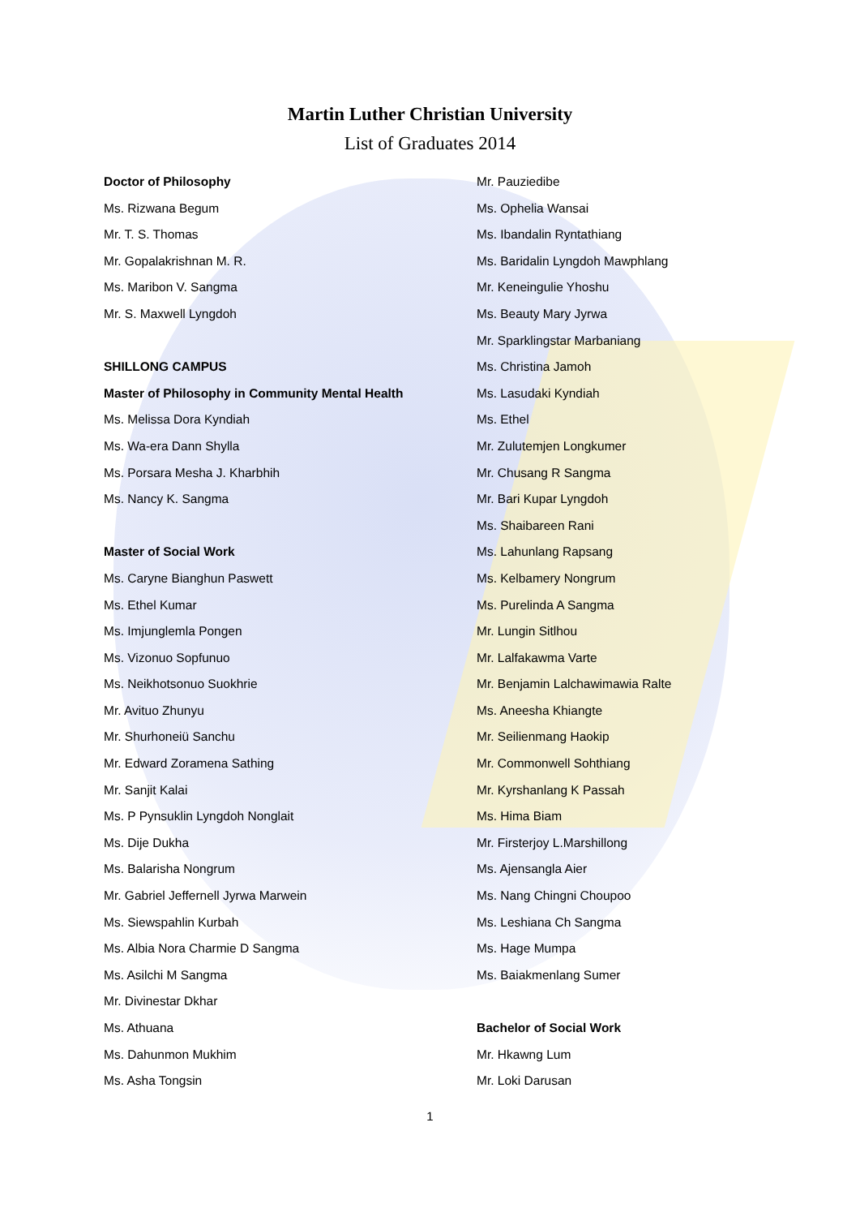Martin Luther Christian University
List of Graduates 2014
Doctor of Philosophy
Ms. Rizwana Begum
Mr. T. S. Thomas
Mr. Gopalakrishnan M. R.
Ms. Maribon V. Sangma
Mr. S. Maxwell Lyngdoh
SHILLONG CAMPUS
Master of Philosophy in Community Mental Health
Ms. Melissa Dora Kyndiah
Ms. Wa-era Dann Shylla
Ms. Porsara Mesha J. Kharbhih
Ms. Nancy K. Sangma
Master of Social Work
Ms. Caryne Bianghun Paswett
Ms. Ethel Kumar
Ms. Imjunglemla Pongen
Ms. Vizonuo Sopfunuo
Ms. Neikhotsonuo Suokhrie
Mr. Avituo Zhunyu
Mr. Shurhoneiü Sanchu
Mr. Edward Zoramena Sathing
Mr. Sanjit Kalai
Ms. P Pynsuklin Lyngdoh Nonglait
Ms. Dije Dukha
Ms. Balarisha Nongrum
Mr. Gabriel Jeffernell Jyrwa Marwein
Ms. Siewspahlin Kurbah
Ms. Albia Nora Charmie D Sangma
Ms. Asilchi M Sangma
Mr. Divinestar Dkhar
Ms. Athuana
Ms. Dahunmon Mukhim
Ms. Asha Tongsin
Mr. Pauziedibe
Ms. Ophelia Wansai
Ms. Ibandalin Ryntathiang
Ms. Baridalin Lyngdoh Mawphlang
Mr. Keneingulie Yhoshu
Ms. Beauty Mary Jyrwa
Mr. Sparklingstar Marbaniang
Ms. Christina Jamoh
Ms. Lasudaki Kyndiah
Ms. Ethel
Mr. Zulutemjen Longkumer
Mr. Chusang R Sangma
Mr. Bari Kupar Lyngdoh
Ms. Shaibareen Rani
Ms. Lahunlang Rapsang
Ms. Kelbamery Nongrum
Ms. Purelinda A Sangma
Mr. Lungin Sitlhou
Mr. Lalfakawma Varte
Mr. Benjamin Lalchawimawia Ralte
Ms. Aneesha Khiangte
Mr. Seilienmang Haokip
Mr. Commonwell Sohthiang
Mr. Kyrshanlang K Passah
Ms. Hima Biam
Mr. Firsterjoy L.Marshillong
Ms. Ajensangla Aier
Ms. Nang Chingni Choupoo
Ms. Leshiana Ch Sangma
Ms. Hage Mumpa
Ms. Baiakmenlang Sumer
Bachelor of Social Work
Mr. Hkawng Lum
Mr. Loki Darusan
1